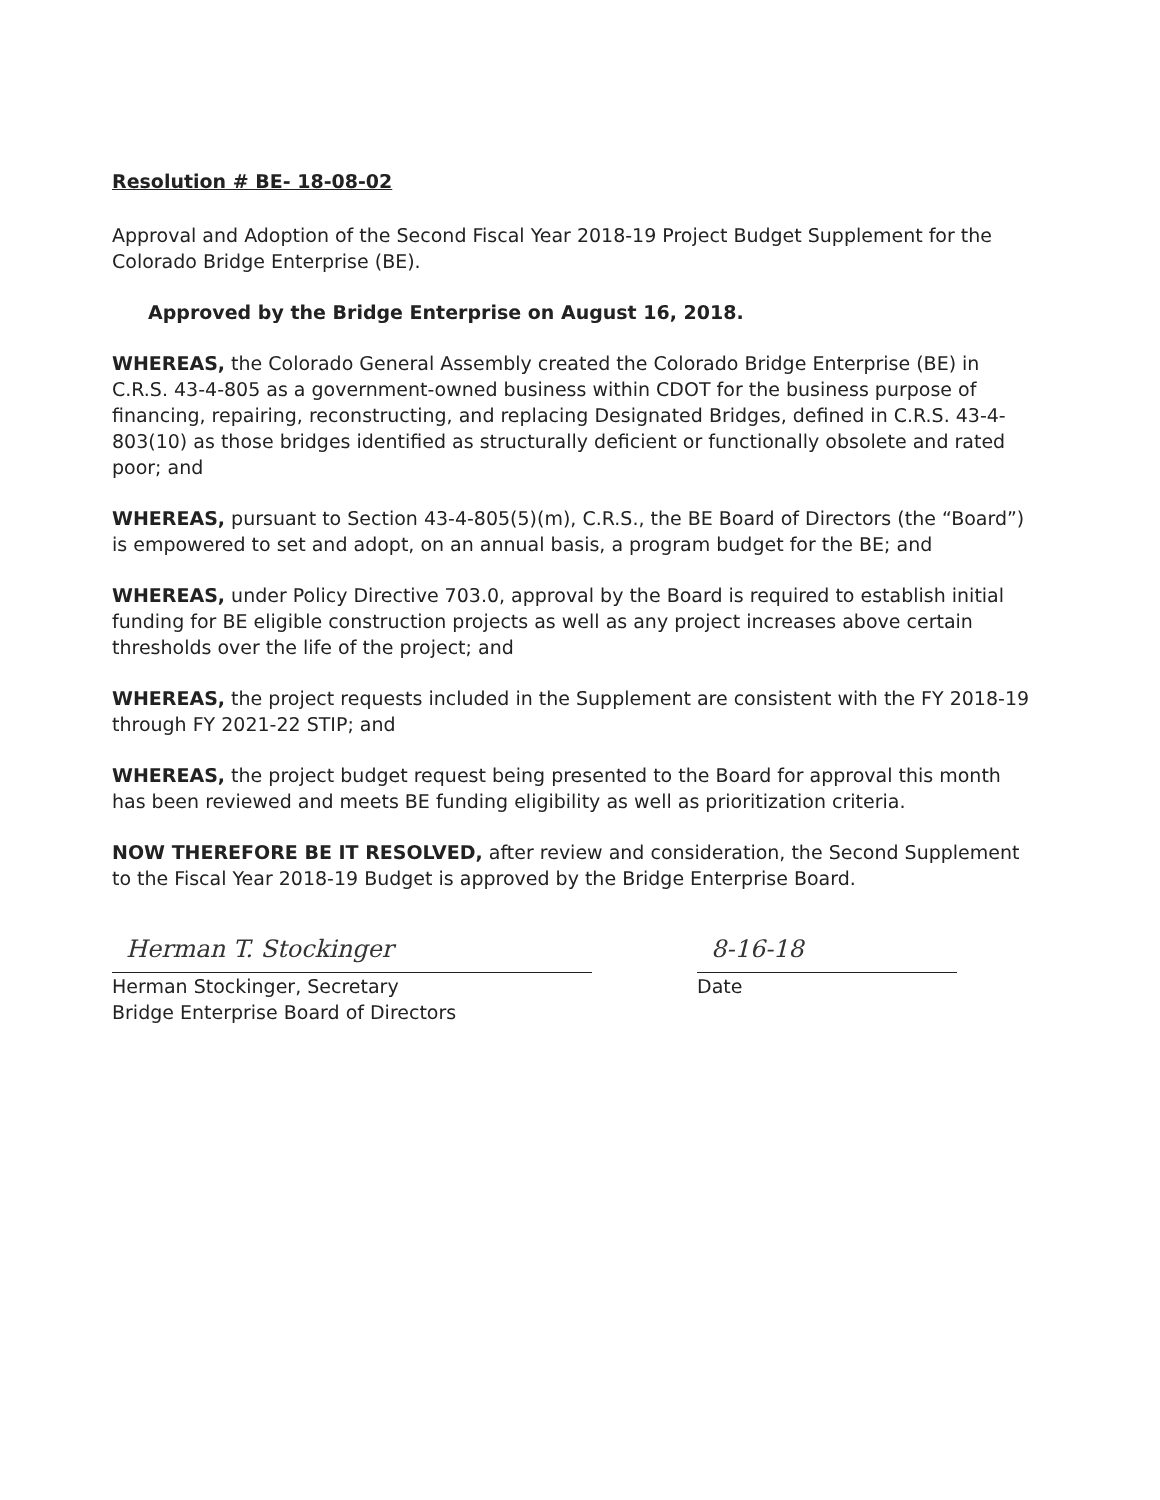Resolution # BE- 18-08-02
Approval and Adoption of the Second Fiscal Year 2018-19 Project Budget Supplement for the Colorado Bridge Enterprise (BE).
Approved by the Bridge Enterprise on August 16, 2018.
WHEREAS, the Colorado General Assembly created the Colorado Bridge Enterprise (BE) in C.R.S. 43-4-805 as a government-owned business within CDOT for the business purpose of financing, repairing, reconstructing, and replacing Designated Bridges, defined in C.R.S. 43-4-803(10) as those bridges identified as structurally deficient or functionally obsolete and rated poor; and
WHEREAS, pursuant to Section 43-4-805(5)(m), C.R.S., the BE Board of Directors (the “Board”) is empowered to set and adopt, on an annual basis, a program budget for the BE; and
WHEREAS, under Policy Directive 703.0, approval by the Board is required to establish initial funding for BE eligible construction projects as well as any project increases above certain thresholds over the life of the project; and
WHEREAS, the project requests included in the Supplement are consistent with the FY 2018-19 through FY 2021-22 STIP; and
WHEREAS, the project budget request being presented to the Board for approval this month has been reviewed and meets BE funding eligibility as well as prioritization criteria.
NOW THEREFORE BE IT RESOLVED, after review and consideration, the Second Supplement to the Fiscal Year 2018-19 Budget is approved by the Bridge Enterprise Board.
Herman T. Stockinger
Herman Stockinger, Secretary
Bridge Enterprise Board of Directors
8-16-18
Date